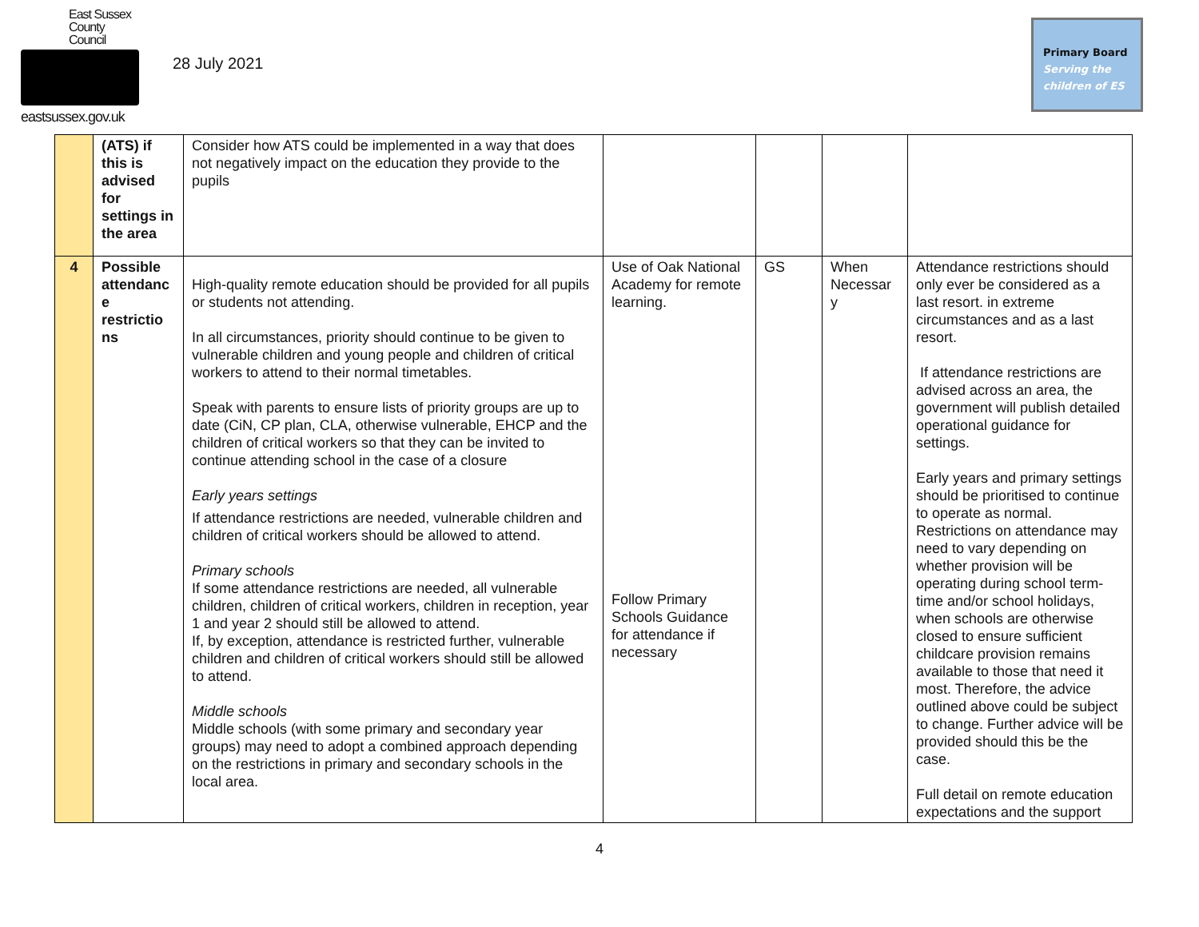East Sussex
County Council
eastsussex.gov.uk
28 July 2021
Primary Board
Serving the
children of ES
| | (ATS) if this is advised for settings in the area | Consider how ATS could be implemented in a way that does not negatively impact on the education they provide to the pupils | | | | |
| 4 | Possible attendanc e restrictio ns | High-quality remote education should be provided for all pupils or students not attending. In all circumstances, priority should continue to be given to vulnerable children and young people and children of critical workers to attend to their normal timetables. Speak with parents to ensure lists of priority groups are up to date (CiN, CP plan, CLA, otherwise vulnerable, EHCP and the children of critical workers so that they can be invited to continue attending school in the case of a closure Early years settings If attendance restrictions are needed, vulnerable children and children of critical workers should be allowed to attend. Primary schools If some attendance restrictions are needed, all vulnerable children, children of critical workers, children in reception, year 1 and year 2 should still be allowed to attend. If, by exception, attendance is restricted further, vulnerable children and children of critical workers should still be allowed to attend. Middle schools Middle schools (with some primary and secondary year groups) may need to adopt a combined approach depending on the restrictions in primary and secondary schools in the local area. | Use of Oak National Academy for remote learning. Follow Primary Schools Guidance for attendance if necessary | GS | When Necessar y | Attendance restrictions should only ever be considered as a last resort. in extreme circumstances and as a last resort. If attendance restrictions are advised across an area, the government will publish detailed operational guidance for settings. Early years and primary settings should be prioritised to continue to operate as normal. Restrictions on attendance may need to vary depending on whether provision will be operating during school term-time and/or school holidays, when schools are otherwise closed to ensure sufficient childcare provision remains available to those that need it most. Therefore, the advice outlined above could be subject to change. Further advice will be provided should this be the case. Full detail on remote education expectations and the support |
4